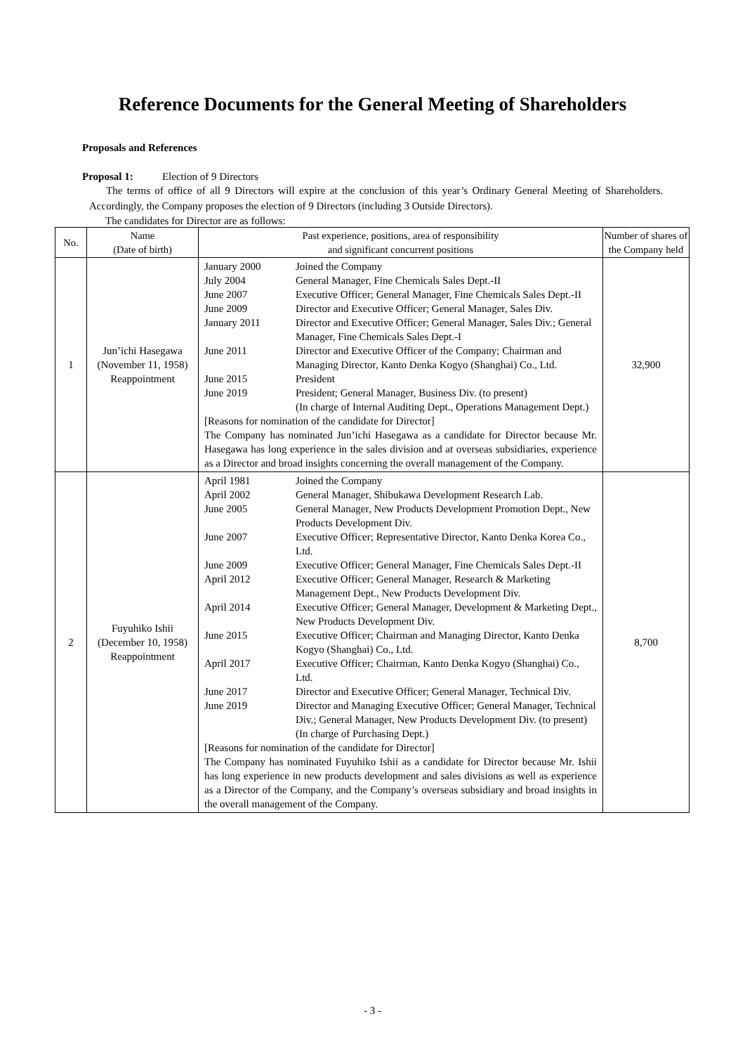Reference Documents for the General Meeting of Shareholders
Proposals and References
Proposal 1: Election of 9 Directors
The terms of office of all 9 Directors will expire at the conclusion of this year’s Ordinary General Meeting of Shareholders. Accordingly, the Company proposes the election of 9 Directors (including 3 Outside Directors).
The candidates for Director are as follows:
| No. | Name (Date of birth) | Past experience, positions, area of responsibility and significant concurrent positions | Number of shares of the Company held |
| --- | --- | --- | --- |
| 1 | Jun’ichi Hasegawa (November 11, 1958) Reappointment | / January 2000 / Joined the Company / / July 2004 / General Manager, Fine Chemicals Sales Dept.-II / / June 2007 / Executive Officer; General Manager, Fine Chemicals Sales Dept.-II / / June 2009 / Director and Executive Officer; General Manager, Sales Div. / / January 2011 / Director and Executive Officer; General Manager, Sales Div.; General Manager, Fine Chemicals Sales Dept.-I / / June 2011 / Director and Executive Officer of the Company; Chairman and Managing Director, Kanto Denka Kogyo (Shanghai) Co., Ltd. / / June 2015 / President / / June 2019 / President; General Manager, Business Div. (to present) (In charge of Internal Auditing Dept., Operations Management Dept.) / [Reasons for nomination of the candidate for Director] The Company has nominated Jun’ichi Hasegawa as a candidate for Director because Mr. Hasegawa has long experience in the sales division and at overseas subsidiaries, experience as a Director and broad insights concerning the overall management of the Company. | 32,900 |
| 2 | Fuyuhiko Ishii (December 10, 1958) Reappointment | / April 1981 / Joined the Company / / April 2002 / General Manager, Shibukawa Development Research Lab. / / June 2005 / General Manager, New Products Development Promotion Dept., New Products Development Div. / / June 2007 / Executive Officer; Representative Director, Kanto Denka Korea Co., Ltd. / / June 2009 / Executive Officer; General Manager, Fine Chemicals Sales Dept.-II / / April 2012 / Executive Officer; General Manager, Research & Marketing Management Dept., New Products Development Div. / / April 2014 / Executive Officer; General Manager, Development & Marketing Dept., New Products Development Div. / / June 2015 / Executive Officer; Chairman and Managing Director, Kanto Denka Kogyo (Shanghai) Co., Ltd. / / April 2017 / Executive Officer; Chairman, Kanto Denka Kogyo (Shanghai) Co., Ltd. / / June 2017 / Director and Executive Officer; General Manager, Technical Div. / / June 2019 / Director and Managing Executive Officer; General Manager, Technical Div.; General Manager, New Products Development Div. (to present) (In charge of Purchasing Dept.) / [Reasons for nomination of the candidate for Director] The Company has nominated Fuyuhiko Ishii as a candidate for Director because Mr. Ishii has long experience in new products development and sales divisions as well as experience as a Director of the Company, and the Company’s overseas subsidiary and broad insights in the overall management of the Company. | 8,700 |
- 3 -